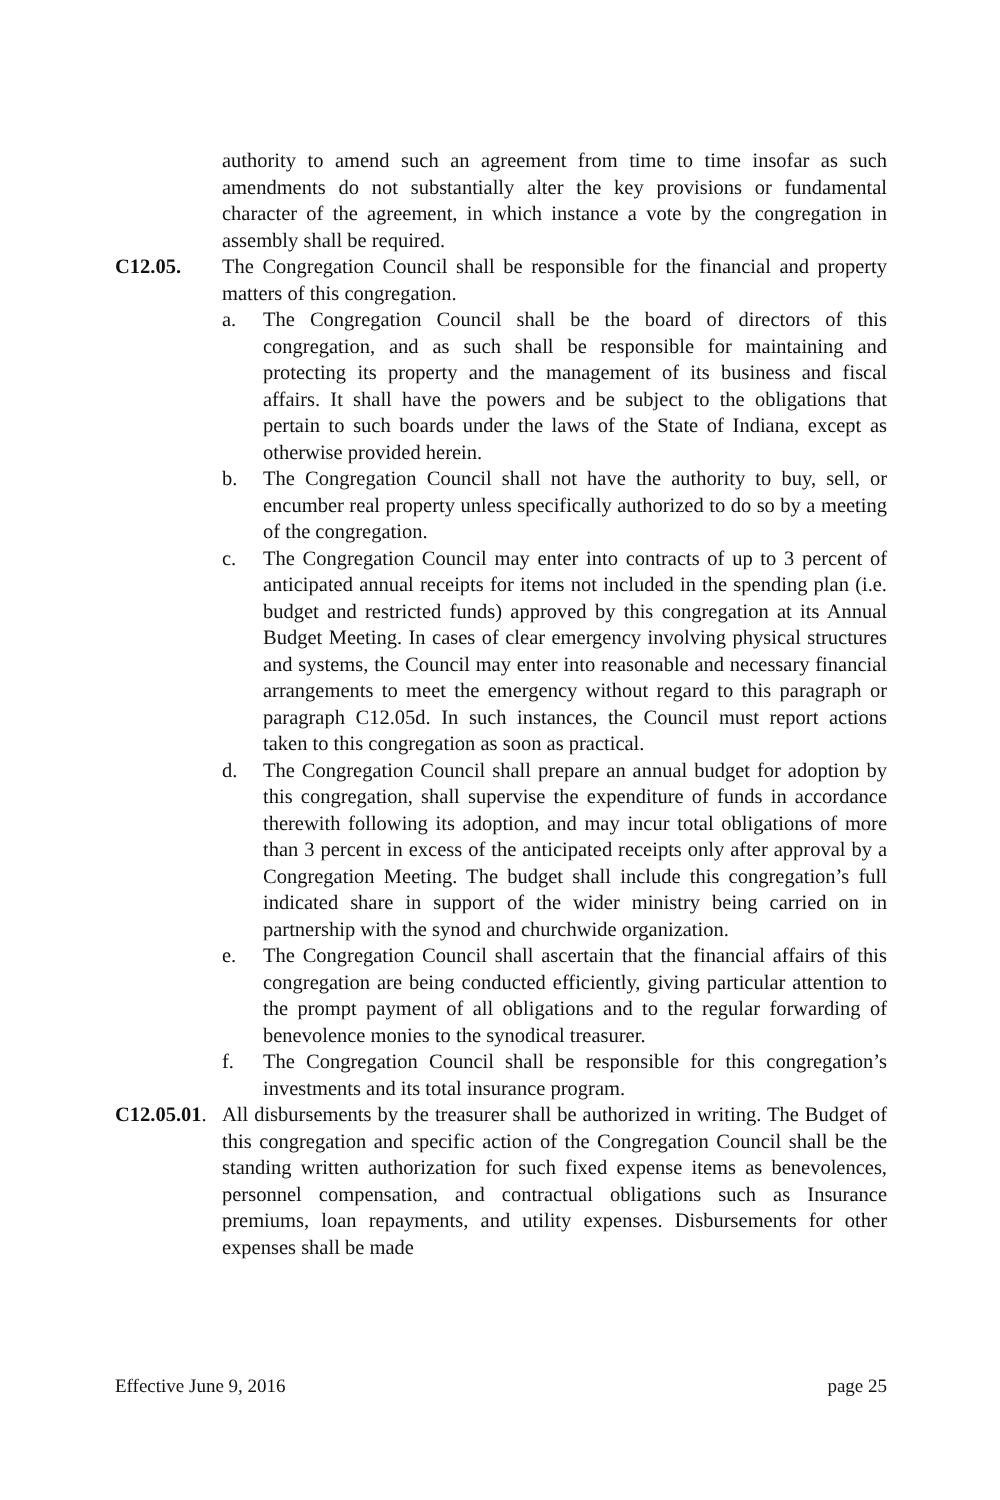authority to amend such an agreement from time to time insofar as such amendments do not substantially alter the key provisions or fundamental character of the agreement, in which instance a vote by the congregation in assembly shall be required.
C12.05. The Congregation Council shall be responsible for the financial and property matters of this congregation.
a. The Congregation Council shall be the board of directors of this congregation, and as such shall be responsible for maintaining and protecting its property and the management of its business and fiscal affairs. It shall have the powers and be subject to the obligations that pertain to such boards under the laws of the State of Indiana, except as otherwise provided herein.
b. The Congregation Council shall not have the authority to buy, sell, or encumber real property unless specifically authorized to do so by a meeting of the congregation.
c. The Congregation Council may enter into contracts of up to 3 percent of anticipated annual receipts for items not included in the spending plan (i.e. budget and restricted funds) approved by this congregation at its Annual Budget Meeting. In cases of clear emergency involving physical structures and systems, the Council may enter into reasonable and necessary financial arrangements to meet the emergency without regard to this paragraph or paragraph C12.05d. In such instances, the Council must report actions taken to this congregation as soon as practical.
d. The Congregation Council shall prepare an annual budget for adoption by this congregation, shall supervise the expenditure of funds in accordance therewith following its adoption, and may incur total obligations of more than 3 percent in excess of the anticipated receipts only after approval by a Congregation Meeting. The budget shall include this congregation’s full indicated share in support of the wider ministry being carried on in partnership with the synod and churchwide organization.
e. The Congregation Council shall ascertain that the financial affairs of this congregation are being conducted efficiently, giving particular attention to the prompt payment of all obligations and to the regular forwarding of benevolence monies to the synodical treasurer.
f. The Congregation Council shall be responsible for this congregation’s investments and its total insurance program.
C12.05.01. All disbursements by the treasurer shall be authorized in writing. The Budget of this congregation and specific action of the Congregation Council shall be the standing written authorization for such fixed expense items as benevolences, personnel compensation, and contractual obligations such as Insurance premiums, loan repayments, and utility expenses. Disbursements for other expenses shall be made
Effective June 9, 2016 page 25